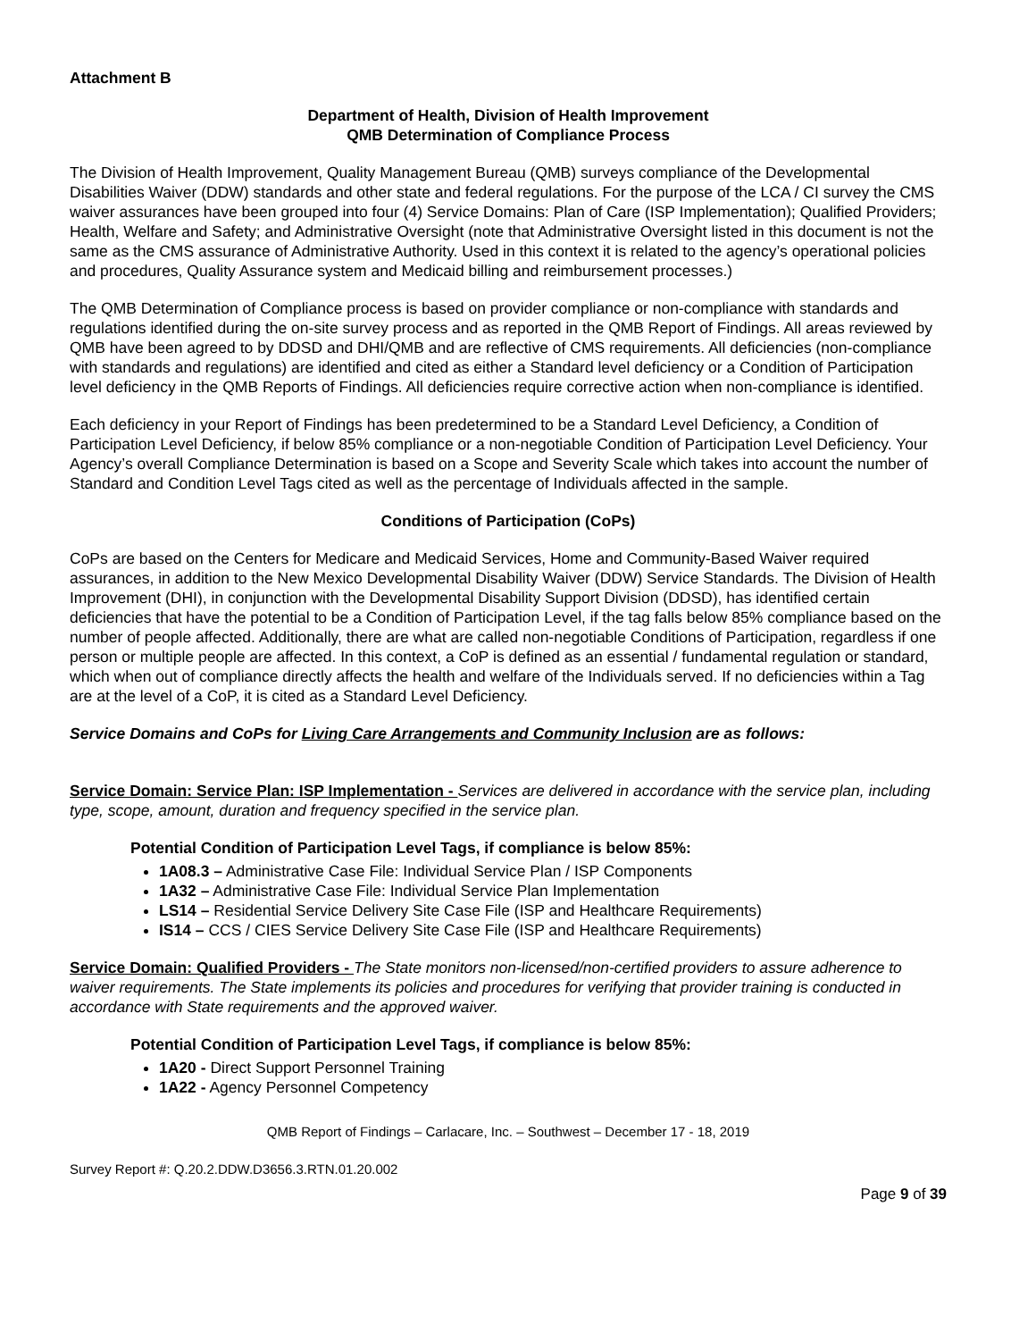Attachment B
Department of Health, Division of Health Improvement
QMB Determination of Compliance Process
The Division of Health Improvement, Quality Management Bureau (QMB) surveys compliance of the Developmental Disabilities Waiver (DDW) standards and other state and federal regulations. For the purpose of the LCA / CI survey the CMS waiver assurances have been grouped into four (4) Service Domains: Plan of Care (ISP Implementation); Qualified Providers; Health, Welfare and Safety; and Administrative Oversight (note that Administrative Oversight listed in this document is not the same as the CMS assurance of Administrative Authority. Used in this context it is related to the agency’s operational policies and procedures, Quality Assurance system and Medicaid billing and reimbursement processes.)
The QMB Determination of Compliance process is based on provider compliance or non-compliance with standards and regulations identified during the on-site survey process and as reported in the QMB Report of Findings. All areas reviewed by QMB have been agreed to by DDSD and DHI/QMB and are reflective of CMS requirements. All deficiencies (non-compliance with standards and regulations) are identified and cited as either a Standard level deficiency or a Condition of Participation level deficiency in the QMB Reports of Findings. All deficiencies require corrective action when non-compliance is identified.
Each deficiency in your Report of Findings has been predetermined to be a Standard Level Deficiency, a Condition of Participation Level Deficiency, if below 85% compliance or a non-negotiable Condition of Participation Level Deficiency. Your Agency’s overall Compliance Determination is based on a Scope and Severity Scale which takes into account the number of Standard and Condition Level Tags cited as well as the percentage of Individuals affected in the sample.
Conditions of Participation (CoPs)
CoPs are based on the Centers for Medicare and Medicaid Services, Home and Community-Based Waiver required assurances, in addition to the New Mexico Developmental Disability Waiver (DDW) Service Standards. The Division of Health Improvement (DHI), in conjunction with the Developmental Disability Support Division (DDSD), has identified certain deficiencies that have the potential to be a Condition of Participation Level, if the tag falls below 85% compliance based on the number of people affected. Additionally, there are what are called non-negotiable Conditions of Participation, regardless if one person or multiple people are affected. In this context, a CoP is defined as an essential / fundamental regulation or standard, which when out of compliance directly affects the health and welfare of the Individuals served. If no deficiencies within a Tag are at the level of a CoP, it is cited as a Standard Level Deficiency.
Service Domains and CoPs for Living Care Arrangements and Community Inclusion are as follows:
Service Domain: Service Plan: ISP Implementation - Services are delivered in accordance with the service plan, including type, scope, amount, duration and frequency specified in the service plan.
Potential Condition of Participation Level Tags, if compliance is below 85%:
1A08.3 – Administrative Case File: Individual Service Plan / ISP Components
1A32 – Administrative Case File: Individual Service Plan Implementation
LS14 – Residential Service Delivery Site Case File (ISP and Healthcare Requirements)
IS14 – CCS / CIES Service Delivery Site Case File (ISP and Healthcare Requirements)
Service Domain: Qualified Providers - The State monitors non-licensed/non-certified providers to assure adherence to waiver requirements. The State implements its policies and procedures for verifying that provider training is conducted in accordance with State requirements and the approved waiver.
Potential Condition of Participation Level Tags, if compliance is below 85%:
1A20 - Direct Support Personnel Training
1A22 - Agency Personnel Competency
QMB Report of Findings – Carlacare, Inc. – Southwest – December 17 - 18, 2019
Survey Report #: Q.20.2.DDW.D3656.3.RTN.01.20.002
Page 9 of 39